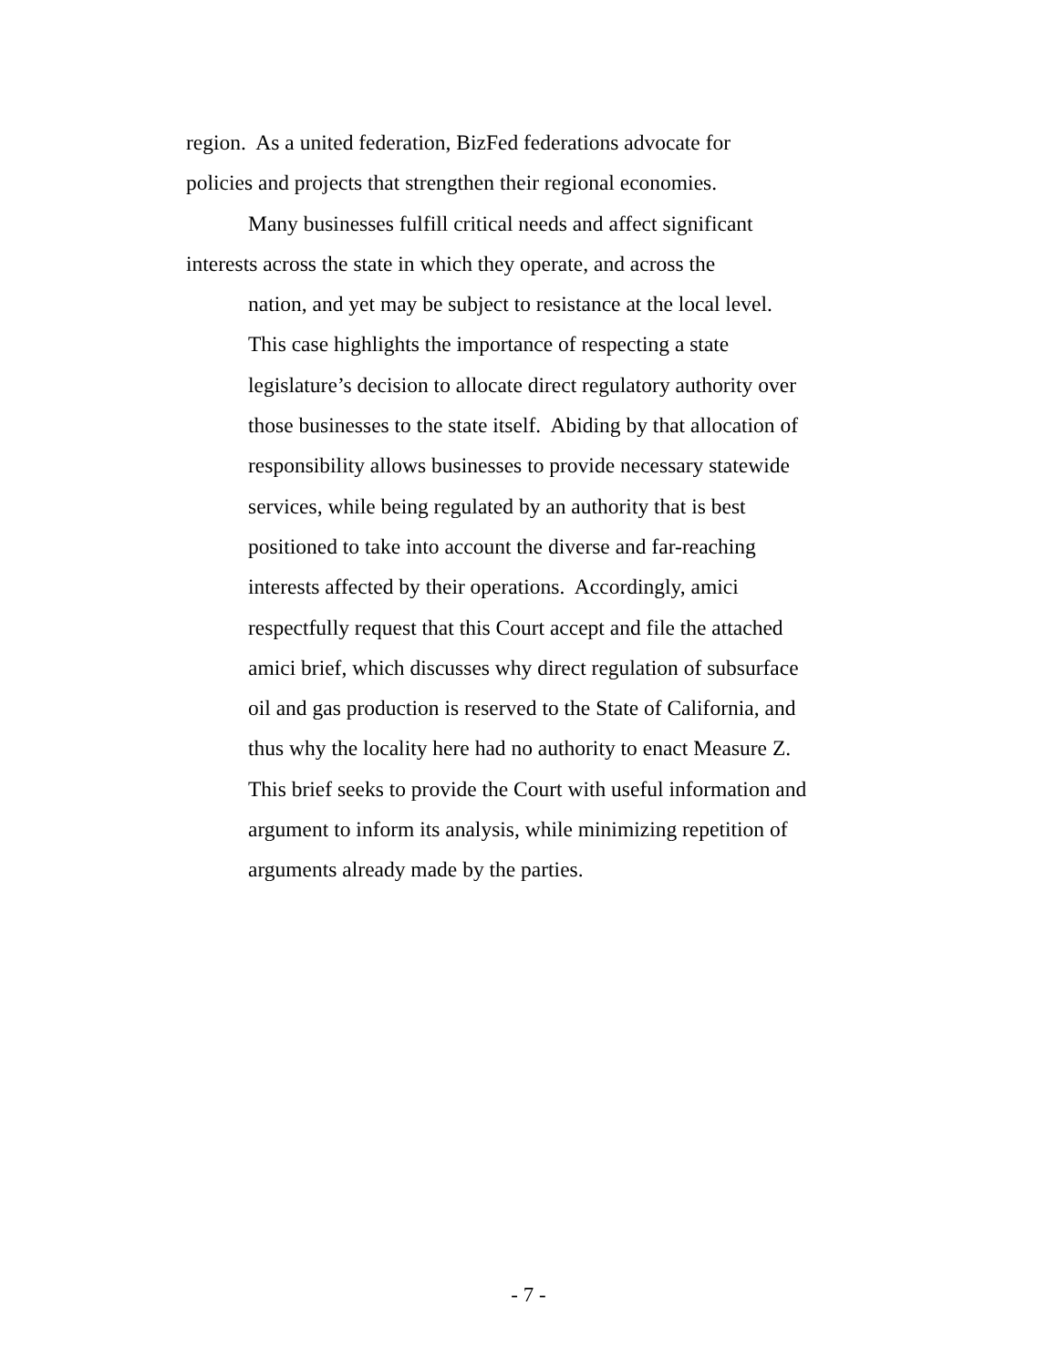region. As a united federation, BizFed federations advocate for
policies and projects that strengthen their regional economies.
Many businesses fulfill critical needs and affect significant
interests across the state in which they operate, and across the
nation, and yet may be subject to resistance at the local level.
This case highlights the importance of respecting a state
legislature’s decision to allocate direct regulatory authority over
those businesses to the state itself. Abiding by that allocation of
responsibility allows businesses to provide necessary statewide
services, while being regulated by an authority that is best
positioned to take into account the diverse and far-reaching
interests affected by their operations. Accordingly, amici
respectfully request that this Court accept and file the attached
amici brief, which discusses why direct regulation of subsurface
oil and gas production is reserved to the State of California, and
thus why the locality here had no authority to enact Measure Z.
This brief seeks to provide the Court with useful information and
argument to inform its analysis, while minimizing repetition of
arguments already made by the parties.
- 7 -